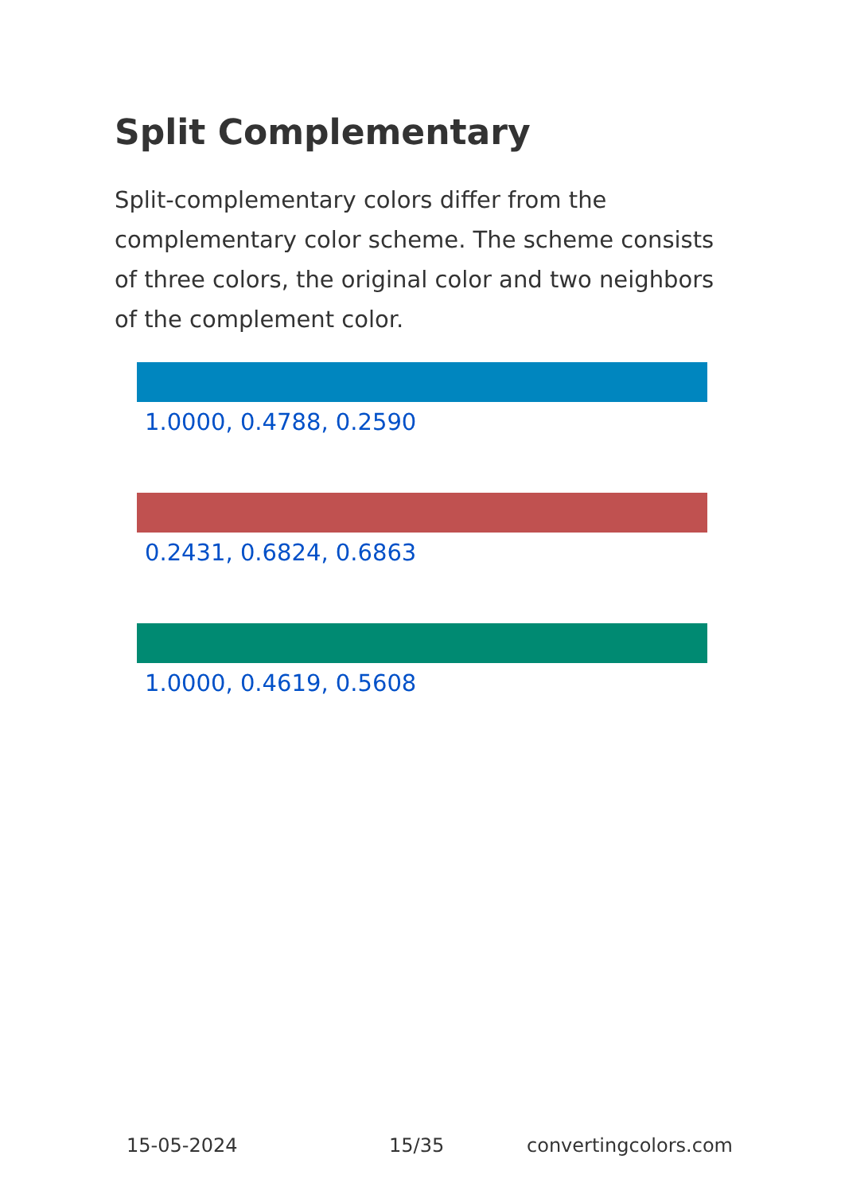Split Complementary
Split-complementary colors differ from the complementary color scheme. The scheme consists of three colors, the original color and two neighbors of the complement color.
1.0000, 0.4788, 0.2590
0.2431, 0.6824, 0.6863
1.0000, 0.4619, 0.5608
15-05-2024 15/35 convertingcolors.com